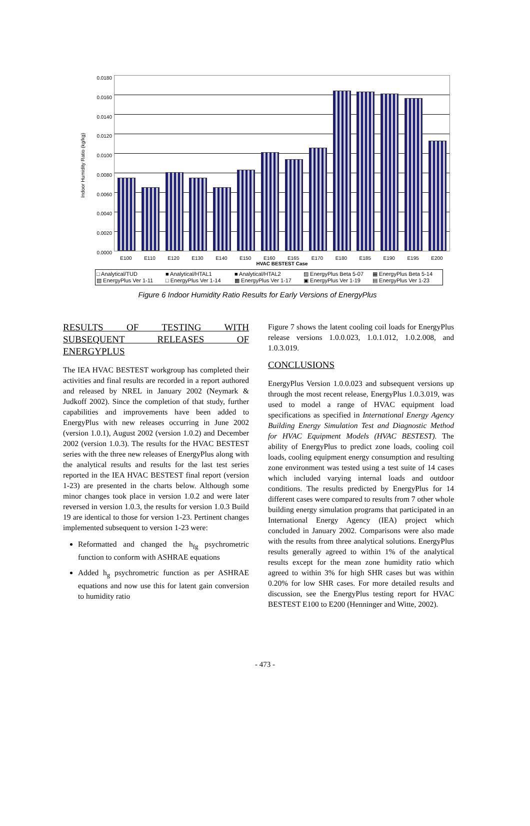Indoor Humidity Ratio (kg/kg)
0.0180
0.0160
0.0140
0.0120
0.0100
0.0080
0.0060
0.0040
0.0020
0.0000
E100 E110 E120 E130 E140 E150 E160 E165 E170 E180 E185 E190 E195 E200
HVAC BESTEST Case
□ Analytical/TUD ■ Analytical/HTAL1 ■ Analytical/HTAL2 ▨ EnergyPlus Beta 5-07 ▦ EnergyPlus Beta 5-14 ▧ EnergyPlus Ver 1-11 □ EnergyPlus Ver 1-14 ▩ EnergyPlus Ver 1-17 ▣ EnergyPlus Ver 1-19 ▤ EnergyPlus Ver 1-23
Figure 6 Indoor Humidity Ratio Results for Early Versions of EnergyPlus
RESULTS OF TESTING WITH SUBSEQUENT RELEASES OF ENERGYPLUS
The IEA HVAC BESTEST workgroup has completed their activities and final results are recorded in a report authored and released by NREL in January 2002 (Neymark & Judkoff 2002). Since the completion of that study, further capabilities and improvements have been added to EnergyPlus with new releases occurring in June 2002 (version 1.0.1), August 2002 (version 1.0.2) and December 2002 (version 1.0.3). The results for the HVAC BESTEST series with the three new releases of EnergyPlus along with the analytical results and results for the last test series reported in the IEA HVAC BESTEST final report (version 1-23) are presented in the charts below. Although some minor changes took place in version 1.0.2 and were later reversed in version 1.0.3, the results for version 1.0.3 Build 19 are identical to those for version 1-23. Pertinent changes implemented subsequent to version 1-23 were:
Reformatted and changed the h<sub>fg</sub> psychrometric function to conform with ASHRAE equations
Added h<sub>g</sub> psychrometric function as per ASHRAE equations and now use this for latent gain conversion to humidity ratio
Figure 7 shows the latent cooling coil loads for EnergyPlus release versions 1.0.0.023, 1.0.1.012, 1.0.2.008, and 1.0.3.019.
CONCLUSIONS
EnergyPlus Version 1.0.0.023 and subsequent versions up through the most recent release, EnergyPlus 1.0.3.019, was used to model a range of HVAC equipment load specifications as specified in International Energy Agency Building Energy Simulation Test and Diagnostic Method for HVAC Equipment Models (HVAC BESTEST). The ability of EnergyPlus to predict zone loads, cooling coil loads, cooling equipment energy consumption and resulting zone environment was tested using a test suite of 14 cases which included varying internal loads and outdoor conditions. The results predicted by EnergyPlus for 14 different cases were compared to results from 7 other whole building energy simulation programs that participated in an International Energy Agency (IEA) project which concluded in January 2002. Comparisons were also made with the results from three analytical solutions. EnergyPlus results generally agreed to within 1% of the analytical results except for the mean zone humidity ratio which agreed to within 3% for high SHR cases but was within 0.20% for low SHR cases. For more detailed results and discussion, see the EnergyPlus testing report for HVAC BESTEST E100 to E200 (Henninger and Witte, 2002).
- 473 -